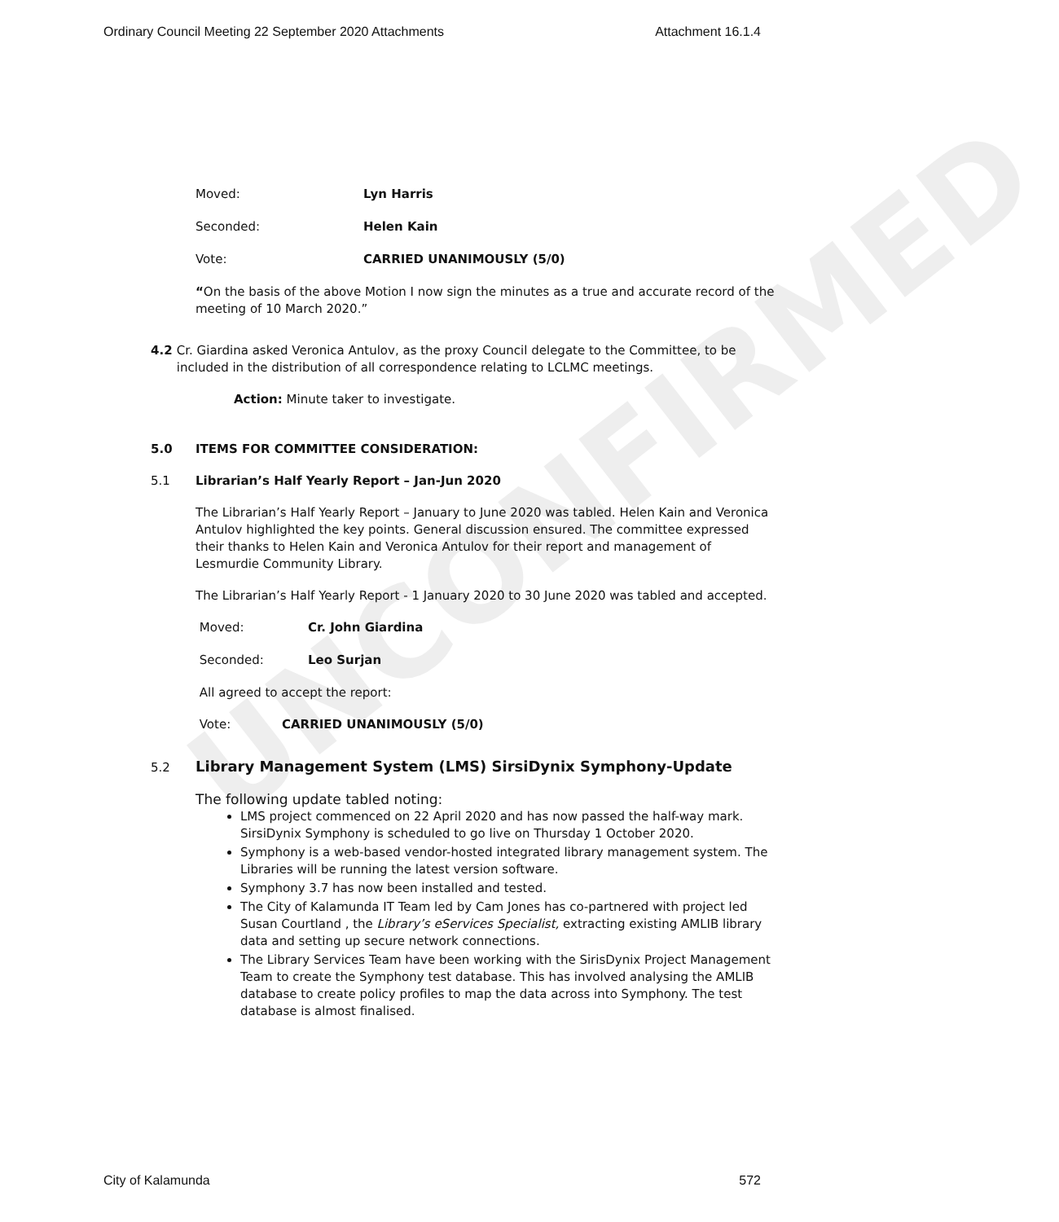UNCONFIRMED
Ordinary Council Meeting 22 September 2020 Attachments Attachment 16.1.4
Moved: Lyn Harris
Seconded: Helen Kain
Vote: CARRIED UNANIMOUSLY (5/0)
“On the basis of the above Motion I now sign the minutes as a true and accurate record of the meeting of 10 March 2020.”
4.2 Cr. Giardina asked Veronica Antulov, as the proxy Council delegate to the Committee, to be included in the distribution of all correspondence relating to LCLMC meetings.
Action: Minute taker to investigate.
5.0 ITEMS FOR COMMITTEE CONSIDERATION:
5.1 Librarian’s Half Yearly Report – Jan-Jun 2020
The Librarian’s Half Yearly Report – January to June 2020 was tabled. Helen Kain and Veronica Antulov highlighted the key points. General discussion ensured. The committee expressed their thanks to Helen Kain and Veronica Antulov for their report and management of Lesmurdie Community Library.
The Librarian’s Half Yearly Report - 1 January 2020 to 30 June 2020 was tabled and accepted.
Moved: Cr. John Giardina
Seconded: Leo Surjan
All agreed to accept the report:
Vote: CARRIED UNANIMOUSLY (5/0)
5.2 Library Management System (LMS) SirsiDynix Symphony-Update
The following update tabled noting:
LMS project commenced on 22 April 2020 and has now passed the half-way mark. SirsiDynix Symphony is scheduled to go live on Thursday 1 October 2020.
Symphony is a web-based vendor-hosted integrated library management system. The Libraries will be running the latest version software.
Symphony 3.7 has now been installed and tested.
The City of Kalamunda IT Team led by Cam Jones has co-partnered with project led Susan Courtland , the Library’s eServices Specialist, extracting existing AMLIB library data and setting up secure network connections.
The Library Services Team have been working with the SirisDynix Project Management Team to create the Symphony test database. This has involved analysing the AMLIB database to create policy profiles to map the data across into Symphony. The test database is almost finalised.
City of Kalamunda 572